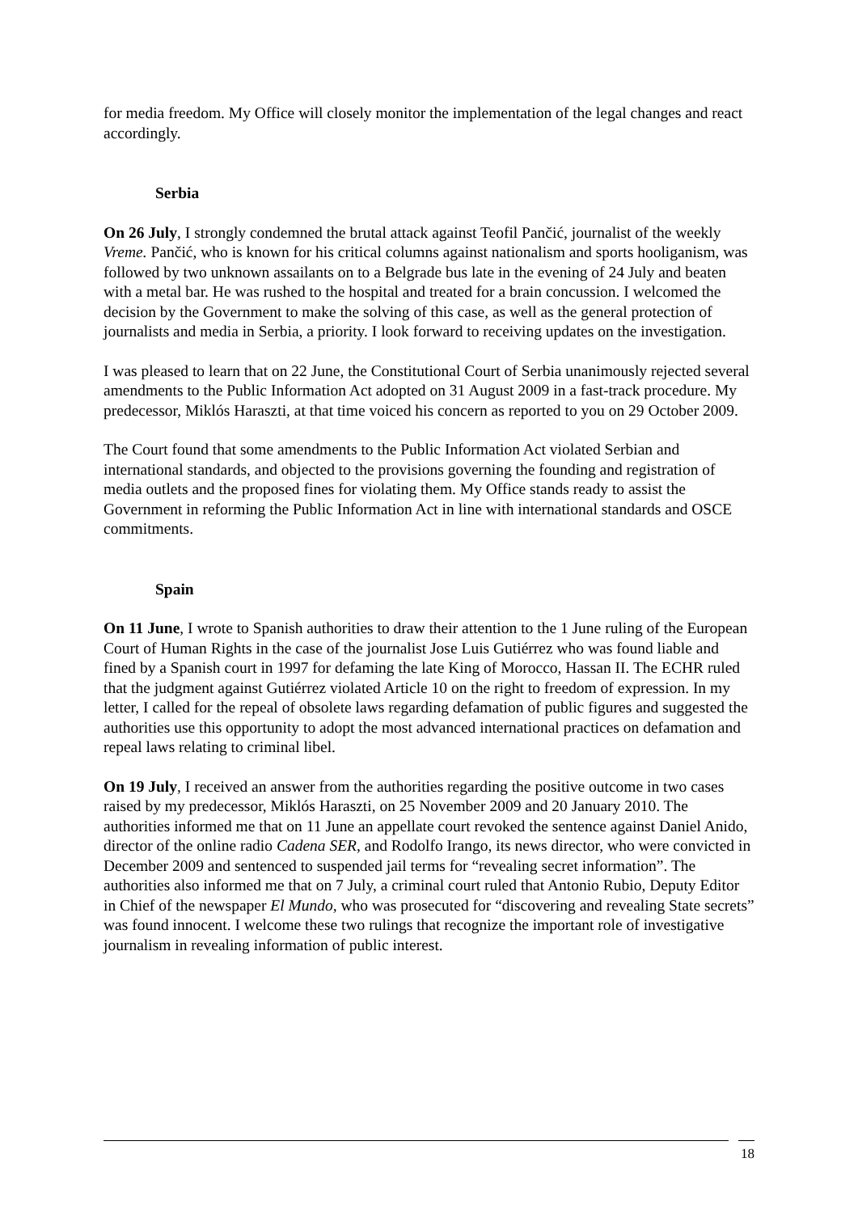for media freedom. My Office will closely monitor the implementation of the legal changes and react accordingly.
Serbia
On 26 July, I strongly condemned the brutal attack against Teofil Pančić, journalist of the weekly Vreme. Pančić, who is known for his critical columns against nationalism and sports hooliganism, was followed by two unknown assailants on to a Belgrade bus late in the evening of 24 July and beaten with a metal bar. He was rushed to the hospital and treated for a brain concussion. I welcomed the decision by the Government to make the solving of this case, as well as the general protection of journalists and media in Serbia, a priority. I look forward to receiving updates on the investigation.
I was pleased to learn that on 22 June, the Constitutional Court of Serbia unanimously rejected several amendments to the Public Information Act adopted on 31 August 2009 in a fast-track procedure. My predecessor, Miklós Haraszti, at that time voiced his concern as reported to you on 29 October 2009.
The Court found that some amendments to the Public Information Act violated Serbian and international standards, and objected to the provisions governing the founding and registration of media outlets and the proposed fines for violating them. My Office stands ready to assist the Government in reforming the Public Information Act in line with international standards and OSCE commitments.
Spain
On 11 June, I wrote to Spanish authorities to draw their attention to the 1 June ruling of the European Court of Human Rights in the case of the journalist Jose Luis Gutiérrez who was found liable and fined by a Spanish court in 1997 for defaming the late King of Morocco, Hassan II. The ECHR ruled that the judgment against Gutiérrez violated Article 10 on the right to freedom of expression. In my letter, I called for the repeal of obsolete laws regarding defamation of public figures and suggested the authorities use this opportunity to adopt the most advanced international practices on defamation and repeal laws relating to criminal libel.
On 19 July, I received an answer from the authorities regarding the positive outcome in two cases raised by my predecessor, Miklós Haraszti, on 25 November 2009 and 20 January 2010. The authorities informed me that on 11 June an appellate court revoked the sentence against Daniel Anido, director of the online radio Cadena SER, and Rodolfo Irango, its news director, who were convicted in December 2009 and sentenced to suspended jail terms for “revealing secret information”. The authorities also informed me that on 7 July, a criminal court ruled that Antonio Rubio, Deputy Editor in Chief of the newspaper El Mundo, who was prosecuted for “discovering and revealing State secrets” was found innocent. I welcome these two rulings that recognize the important role of investigative journalism in revealing information of public interest.
18